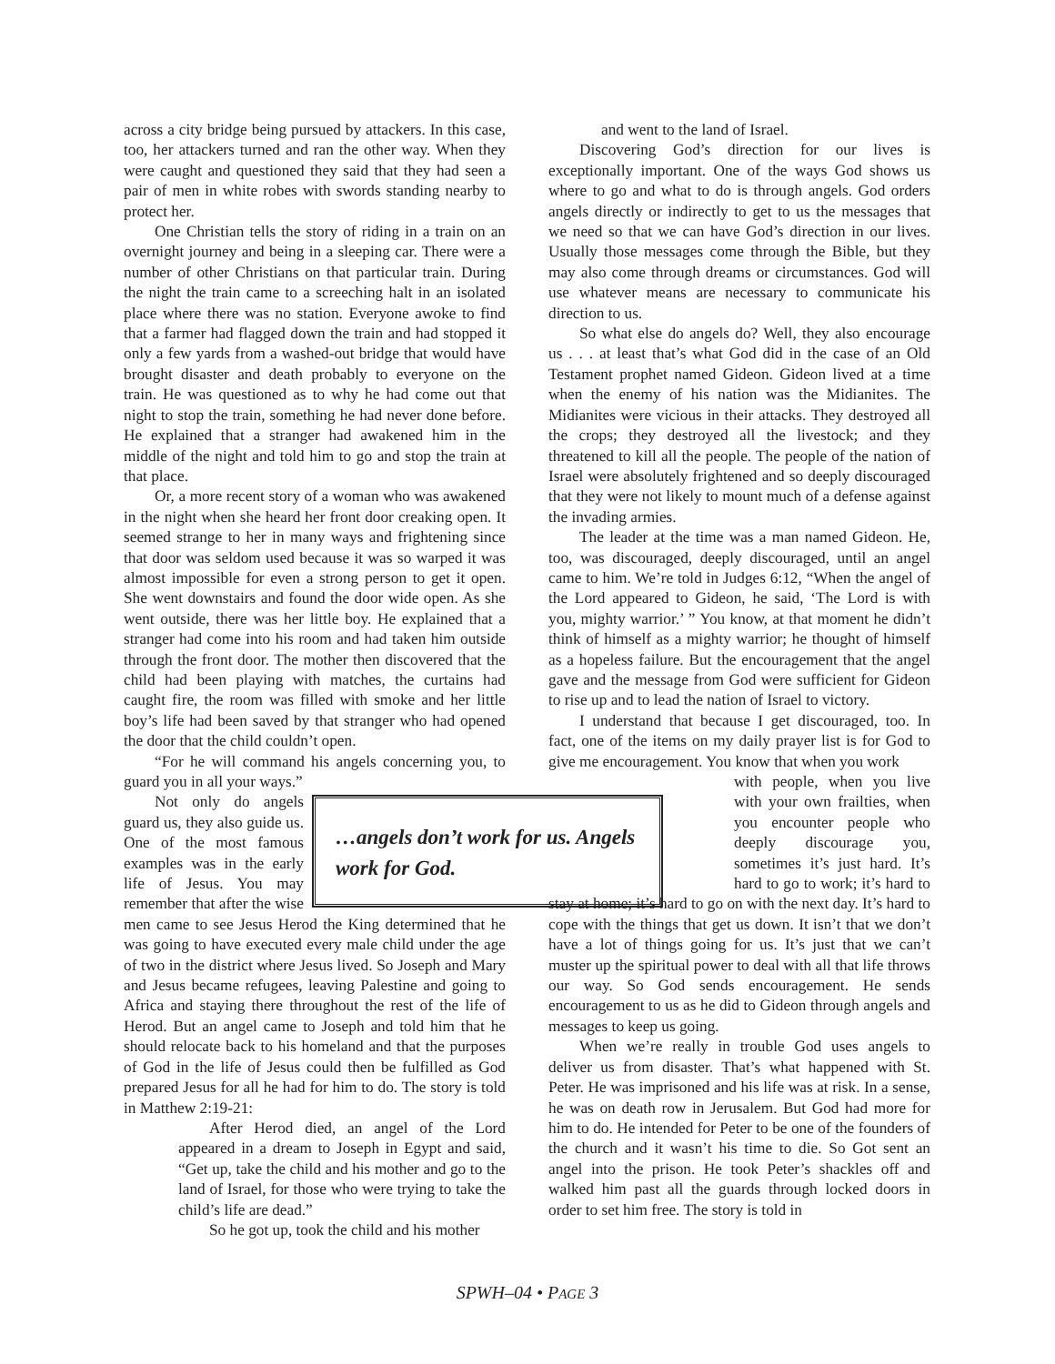across a city bridge being pursued by attackers. In this case, too, her attackers turned and ran the other way. When they were caught and questioned they said that they had seen a pair of men in white robes with swords standing nearby to protect her.
One Christian tells the story of riding in a train on an overnight journey and being in a sleeping car. There were a number of other Christians on that particular train. During the night the train came to a screeching halt in an isolated place where there was no station. Everyone awoke to find that a farmer had flagged down the train and had stopped it only a few yards from a washed-out bridge that would have brought disaster and death probably to everyone on the train. He was questioned as to why he had come out that night to stop the train, something he had never done before. He explained that a stranger had awakened him in the middle of the night and told him to go and stop the train at that place.
Or, a more recent story of a woman who was awakened in the night when she heard her front door creaking open. It seemed strange to her in many ways and frightening since that door was seldom used because it was so warped it was almost impossible for even a strong person to get it open. She went downstairs and found the door wide open. As she went outside, there was her little boy. He explained that a stranger had come into his room and had taken him outside through the front door. The mother then discovered that the child had been playing with matches, the curtains had caught fire, the room was filled with smoke and her little boy’s life had been saved by that stranger who had opened the door that the child couldn’t open.
“For he will command his angels concerning you, to guard you in all your ways.”
…angels don’t work for us. Angels work for God.
Not only do angels guard us, they also guide us. One of the most famous examples was in the early life of Jesus. You may remember that after the wise men came to see Jesus Herod the King determined that he was going to have executed every male child under the age of two in the district where Jesus lived. So Joseph and Mary and Jesus became refugees, leaving Palestine and going to Africa and staying there throughout the rest of the life of Herod. But an angel came to Joseph and told him that he should relocate back to his homeland and that the purposes of God in the life of Jesus could then be fulfilled as God prepared Jesus for all he had for him to do. The story is told in Matthew 2:19-21:
After Herod died, an angel of the Lord appeared in a dream to Joseph in Egypt and said, “Get up, take the child and his mother and go to the land of Israel, for those who were trying to take the child’s life are dead.”
So he got up, took the child and his mother
and went to the land of Israel.
Discovering God’s direction for our lives is exceptionally important. One of the ways God shows us where to go and what to do is through angels. God orders angels directly or indirectly to get to us the messages that we need so that we can have God’s direction in our lives. Usually those messages come through the Bible, but they may also come through dreams or circumstances. God will use whatever means are necessary to communicate his direction to us.
So what else do angels do? Well, they also encourage us . . . at least that’s what God did in the case of an Old Testament prophet named Gideon. Gideon lived at a time when the enemy of his nation was the Midianites. The Midianites were vicious in their attacks. They destroyed all the crops; they destroyed all the livestock; and they threatened to kill all the people. The people of the nation of Israel were absolutely frightened and so deeply discouraged that they were not likely to mount much of a defense against the invading armies.
The leader at the time was a man named Gideon. He, too, was discouraged, deeply discouraged, until an angel came to him. We’re told in Judges 6:12, “When the angel of the Lord appeared to Gideon, he said, ‘The Lord is with you, mighty warrior.’ ” You know, at that moment he didn’t think of himself as a mighty warrior; he thought of himself as a hopeless failure. But the encouragement that the angel gave and the message from God were sufficient for Gideon to rise up and to lead the nation of Israel to victory.
I understand that because I get discouraged, too. In fact, one of the items on my daily prayer list is for God to give me encouragement. You know that when you work
with people, when you live with your own frailties, when you encounter people who deeply discourage you, sometimes it’s just hard. It’s hard to go to work; it’s hard to stay at home; it’s hard to go on with the next day. It’s hard to cope with the things that get us down. It isn’t that we don’t have a lot of things going for us. It’s just that we can’t muster up the spiritual power to deal with all that life throws our way. So God sends encouragement. He sends encouragement to us as he did to Gideon through angels and messages to keep us going.
When we’re really in trouble God uses angels to deliver us from disaster. That’s what happened with St. Peter. He was imprisoned and his life was at risk. In a sense, he was on death row in Jerusalem. But God had more for him to do. He intended for Peter to be one of the founders of the church and it wasn’t his time to die. So Got sent an angel into the prison. He took Peter’s shackles off and walked him past all the guards through locked doors in order to set him free. The story is told in
SPWH–04 • PAGE 3